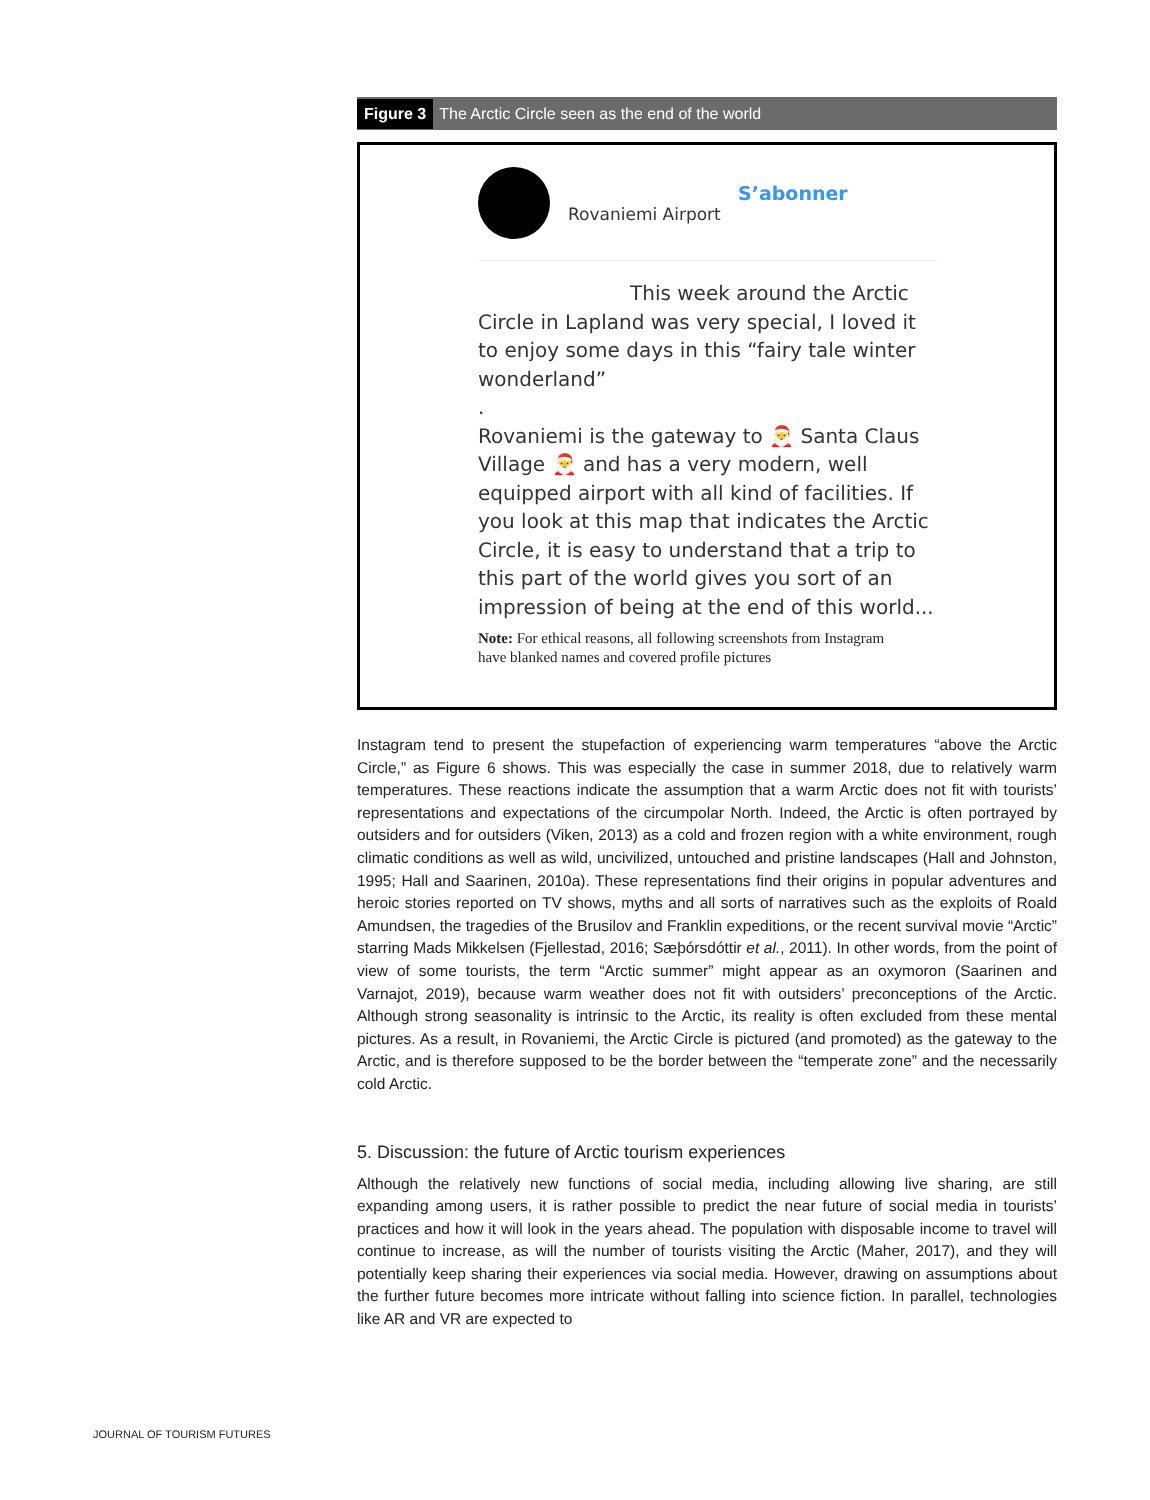Figure 3 The Arctic Circle seen as the end of the world
S’abonner
Rovaniemi Airport
This week around the Arctic
Circle in Lapland was very special, I loved it to enjoy some days in this “fairy tale winter wonderland”
.
Rovaniemi is the gateway to 🎅 Santa Claus Village 🎅 and has a very modern, well equipped airport with all kind of facilities. If you look at this map that indicates the Arctic Circle, it is easy to understand that a trip to this part of the world gives you sort of an impression of being at the end of this world...
Note: For ethical reasons, all following screenshots from Instagram
have blanked names and covered profile pictures
Instagram tend to present the stupefaction of experiencing warm temperatures “above the Arctic Circle,” as Figure 6 shows. This was especially the case in summer 2018, due to relatively warm temperatures. These reactions indicate the assumption that a warm Arctic does not fit with tourists’ representations and expectations of the circumpolar North. Indeed, the Arctic is often portrayed by outsiders and for outsiders (Viken, 2013) as a cold and frozen region with a white environment, rough climatic conditions as well as wild, uncivilized, untouched and pristine landscapes (Hall and Johnston, 1995; Hall and Saarinen, 2010a). These representations find their origins in popular adventures and heroic stories reported on TV shows, myths and all sorts of narratives such as the exploits of Roald Amundsen, the tragedies of the Brusilov and Franklin expeditions, or the recent survival movie “Arctic” starring Mads Mikkelsen (Fjellestad, 2016; Sæþórsdóttir et al., 2011). In other words, from the point of view of some tourists, the term “Arctic summer” might appear as an oxymoron (Saarinen and Varnajot, 2019), because warm weather does not fit with outsiders’ preconceptions of the Arctic. Although strong seasonality is intrinsic to the Arctic, its reality is often excluded from these mental pictures. As a result, in Rovaniemi, the Arctic Circle is pictured (and promoted) as the gateway to the Arctic, and is therefore supposed to be the border between the “temperate zone” and the necessarily cold Arctic.
5. Discussion: the future of Arctic tourism experiences
Although the relatively new functions of social media, including allowing live sharing, are still expanding among users, it is rather possible to predict the near future of social media in tourists’ practices and how it will look in the years ahead. The population with disposable income to travel will continue to increase, as will the number of tourists visiting the Arctic (Maher, 2017), and they will potentially keep sharing their experiences via social media. However, drawing on assumptions about the further future becomes more intricate without falling into science fiction. In parallel, technologies like AR and VR are expected to
JOURNAL OF TOURISM FUTURES